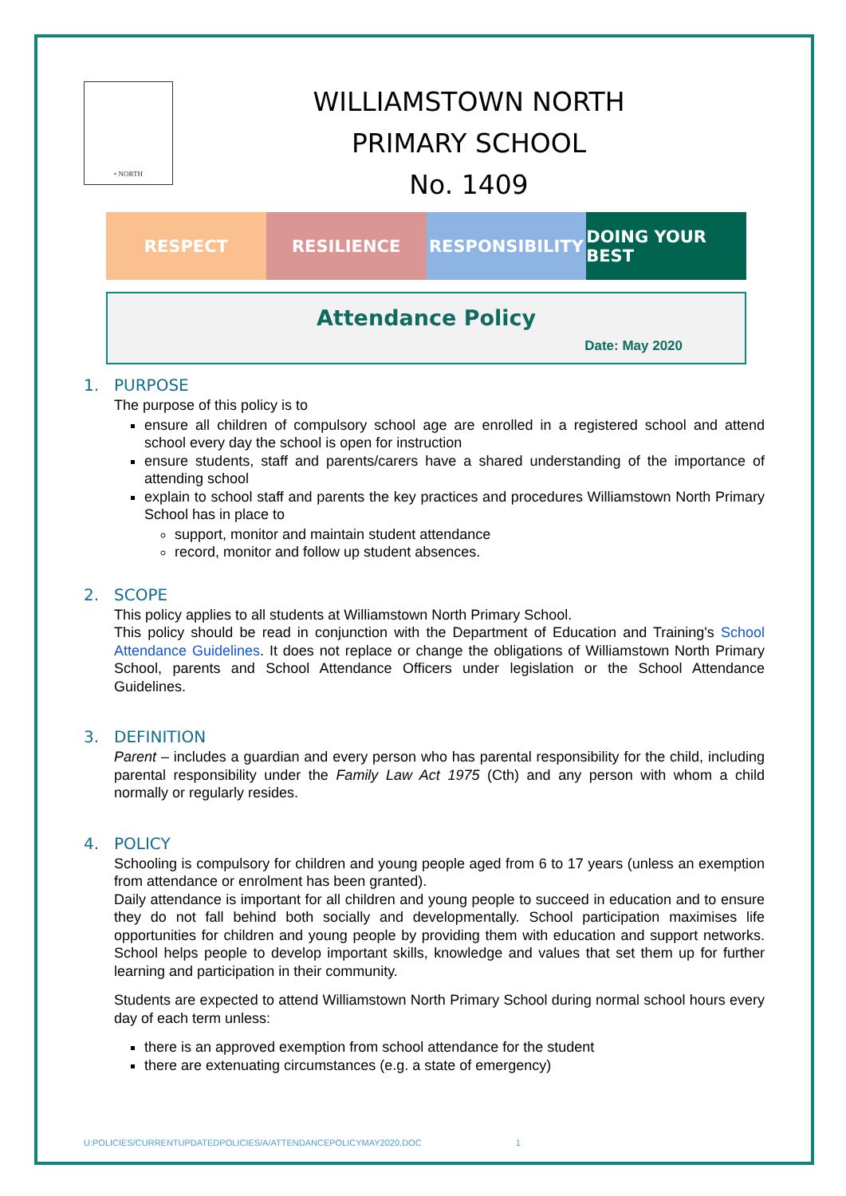• NORTH
WILLIAMSTOWN NORTH
PRIMARY SCHOOL
No. 1409
RESPECT RESILIENCE RESPONSIBILITY DOING YOUR BEST
Attendance Policy
Date: May 2020
1. PURPOSE
The purpose of this policy is to
ensure all children of compulsory school age are enrolled in a registered school and attend school every day the school is open for instruction
ensure students, staff and parents/carers have a shared understanding of the importance of attending school
explain to school staff and parents the key practices and procedures Williamstown North Primary School has in place to
support, monitor and maintain student attendance
record, monitor and follow up student absences.
2. SCOPE
This policy applies to all students at Williamstown North Primary School.
This policy should be read in conjunction with the Department of Education and Training's School Attendance Guidelines. It does not replace or change the obligations of Williamstown North Primary School, parents and School Attendance Officers under legislation or the School Attendance Guidelines.
3. DEFINITION
Parent – includes a guardian and every person who has parental responsibility for the child, including parental responsibility under the Family Law Act 1975 (Cth) and any person with whom a child normally or regularly resides.
4. POLICY
Schooling is compulsory for children and young people aged from 6 to 17 years (unless an exemption from attendance or enrolment has been granted).
Daily attendance is important for all children and young people to succeed in education and to ensure they do not fall behind both socially and developmentally. School participation maximises life opportunities for children and young people by providing them with education and support networks. School helps people to develop important skills, knowledge and values that set them up for further learning and participation in their community.
Students are expected to attend Williamstown North Primary School during normal school hours every day of each term unless:
there is an approved exemption from school attendance for the student
there are extenuating circumstances (e.g. a state of emergency)
U:POLICIES/CURRENTUPDATEDPOLICIES/A/ATTENDANCEPOLICYMAY2020.DOC 1